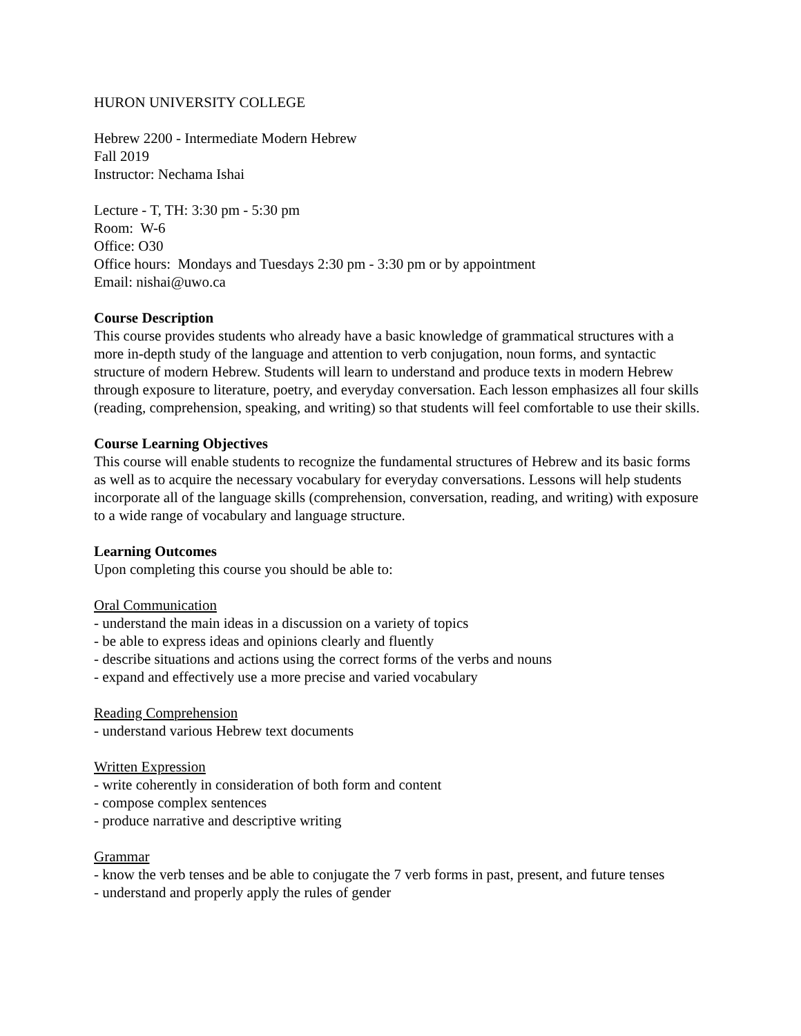HURON UNIVERSITY COLLEGE
Hebrew 2200 - Intermediate Modern Hebrew
Fall 2019
Instructor: Nechama Ishai
Lecture - T, TH: 3:30 pm - 5:30 pm
Room: W-6
Office: O30
Office hours: Mondays and Tuesdays 2:30 pm - 3:30 pm or by appointment
Email: nishai@uwo.ca
Course Description
This course provides students who already have a basic knowledge of grammatical structures with a more in-depth study of the language and attention to verb conjugation, noun forms, and syntactic structure of modern Hebrew. Students will learn to understand and produce texts in modern Hebrew through exposure to literature, poetry, and everyday conversation. Each lesson emphasizes all four skills (reading, comprehension, speaking, and writing) so that students will feel comfortable to use their skills.
Course Learning Objectives
This course will enable students to recognize the fundamental structures of Hebrew and its basic forms as well as to acquire the necessary vocabulary for everyday conversations. Lessons will help students incorporate all of the language skills (comprehension, conversation, reading, and writing) with exposure to a wide range of vocabulary and language structure.
Learning Outcomes
Upon completing this course you should be able to:
Oral Communication
- understand the main ideas in a discussion on a variety of topics
- be able to express ideas and opinions clearly and fluently
- describe situations and actions using the correct forms of the verbs and nouns
- expand and effectively use a more precise and varied vocabulary
Reading Comprehension
- understand various Hebrew text documents
Written Expression
- write coherently in consideration of both form and content
- compose complex sentences
- produce narrative and descriptive writing
Grammar
- know the verb tenses and be able to conjugate the 7 verb forms in past, present, and future tenses
- understand and properly apply the rules of gender